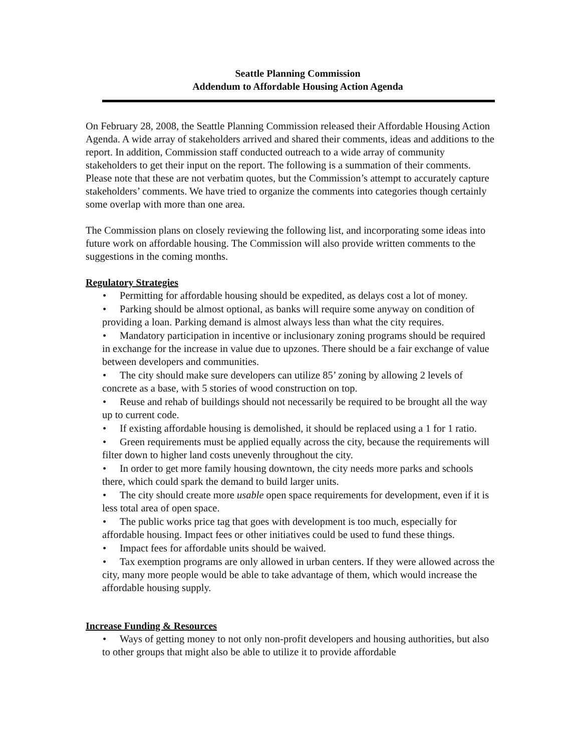Seattle Planning Commission
Addendum to Affordable Housing Action Agenda
On February 28, 2008, the Seattle Planning Commission released their Affordable Housing Action Agenda. A wide array of stakeholders arrived and shared their comments, ideas and additions to the report. In addition, Commission staff conducted outreach to a wide array of community stakeholders to get their input on the report. The following is a summation of their comments. Please note that these are not verbatim quotes, but the Commission’s attempt to accurately capture stakeholders’ comments. We have tried to organize the comments into categories though certainly some overlap with more than one area.
The Commission plans on closely reviewing the following list, and incorporating some ideas into future work on affordable housing. The Commission will also provide written comments to the suggestions in the coming months.
Regulatory Strategies
• Permitting for affordable housing should be expedited, as delays cost a lot of money.
• Parking should be almost optional, as banks will require some anyway on condition of providing a loan. Parking demand is almost always less than what the city requires.
• Mandatory participation in incentive or inclusionary zoning programs should be required in exchange for the increase in value due to upzones. There should be a fair exchange of value between developers and communities.
• The city should make sure developers can utilize 85’ zoning by allowing 2 levels of concrete as a base, with 5 stories of wood construction on top.
• Reuse and rehab of buildings should not necessarily be required to be brought all the way up to current code.
• If existing affordable housing is demolished, it should be replaced using a 1 for 1 ratio.
• Green requirements must be applied equally across the city, because the requirements will filter down to higher land costs unevenly throughout the city.
• In order to get more family housing downtown, the city needs more parks and schools there, which could spark the demand to build larger units.
• The city should create more usable open space requirements for development, even if it is less total area of open space.
• The public works price tag that goes with development is too much, especially for affordable housing. Impact fees or other initiatives could be used to fund these things.
• Impact fees for affordable units should be waived.
• Tax exemption programs are only allowed in urban centers. If they were allowed across the city, many more people would be able to take advantage of them, which would increase the affordable housing supply.
Increase Funding & Resources
• Ways of getting money to not only non-profit developers and housing authorities, but also to other groups that might also be able to utilize it to provide affordable